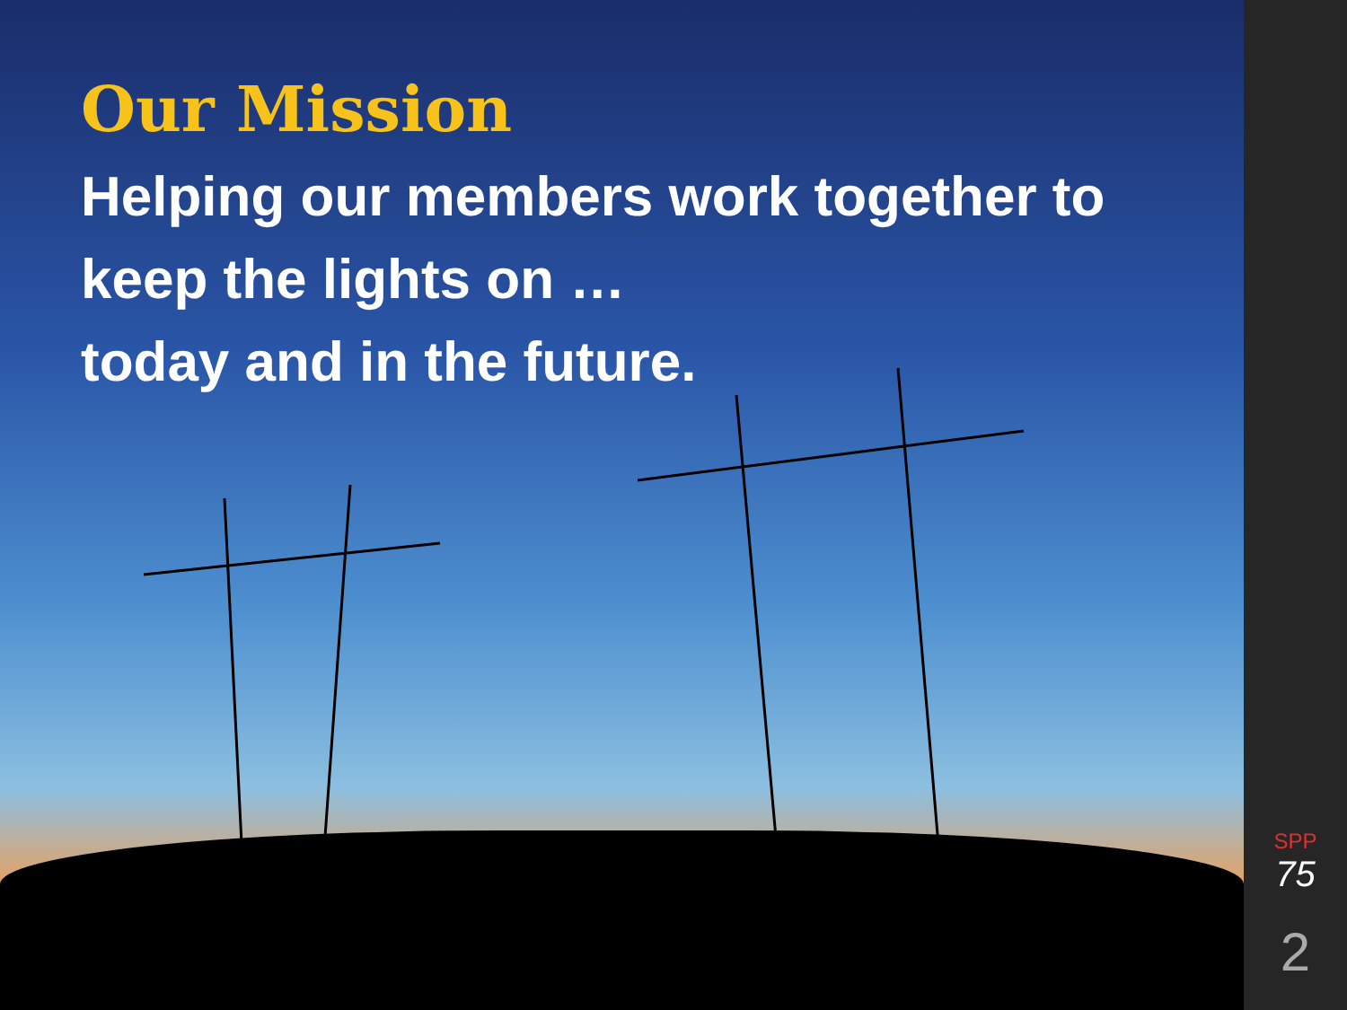Our Mission
Helping our members work together to keep the lights on …
today and in the future.
SPP
75
2